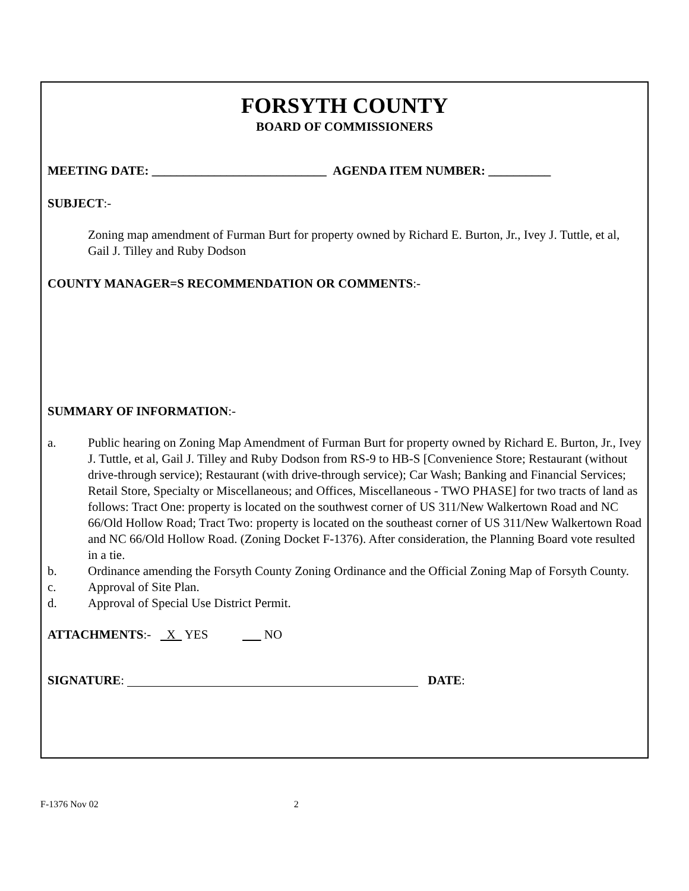FORSYTH COUNTY
BOARD OF COMMISSIONERS
MEETING DATE: ____________________________ AGENDA ITEM NUMBER: __________
SUBJECT:-
Zoning map amendment of Furman Burt for property owned by Richard E. Burton, Jr., Ivey J. Tuttle, et al, Gail J. Tilley and Ruby Dodson
COUNTY MANAGER=S RECOMMENDATION OR COMMENTS:-
SUMMARY OF INFORMATION:-
a. Public hearing on Zoning Map Amendment of Furman Burt for property owned by Richard E. Burton, Jr., Ivey J. Tuttle, et al, Gail J. Tilley and Ruby Dodson from RS-9 to HB-S [Convenience Store; Restaurant (without drive-through service); Restaurant (with drive-through service); Car Wash; Banking and Financial Services; Retail Store, Specialty or Miscellaneous; and Offices, Miscellaneous - TWO PHASE] for two tracts of land as follows: Tract One: property is located on the southwest corner of US 311/New Walkertown Road and NC 66/Old Hollow Road; Tract Two: property is located on the southeast corner of US 311/New Walkertown Road and NC 66/Old Hollow Road. (Zoning Docket F-1376). After consideration, the Planning Board vote resulted in a tie.
b. Ordinance amending the Forsyth County Zoning Ordinance and the Official Zoning Map of Forsyth County.
c. Approval of Site Plan.
d. Approval of Special Use District Permit.
ATTACHMENTS:- X YES NO
SIGNATURE: DATE:
F-1376 Nov 02 2